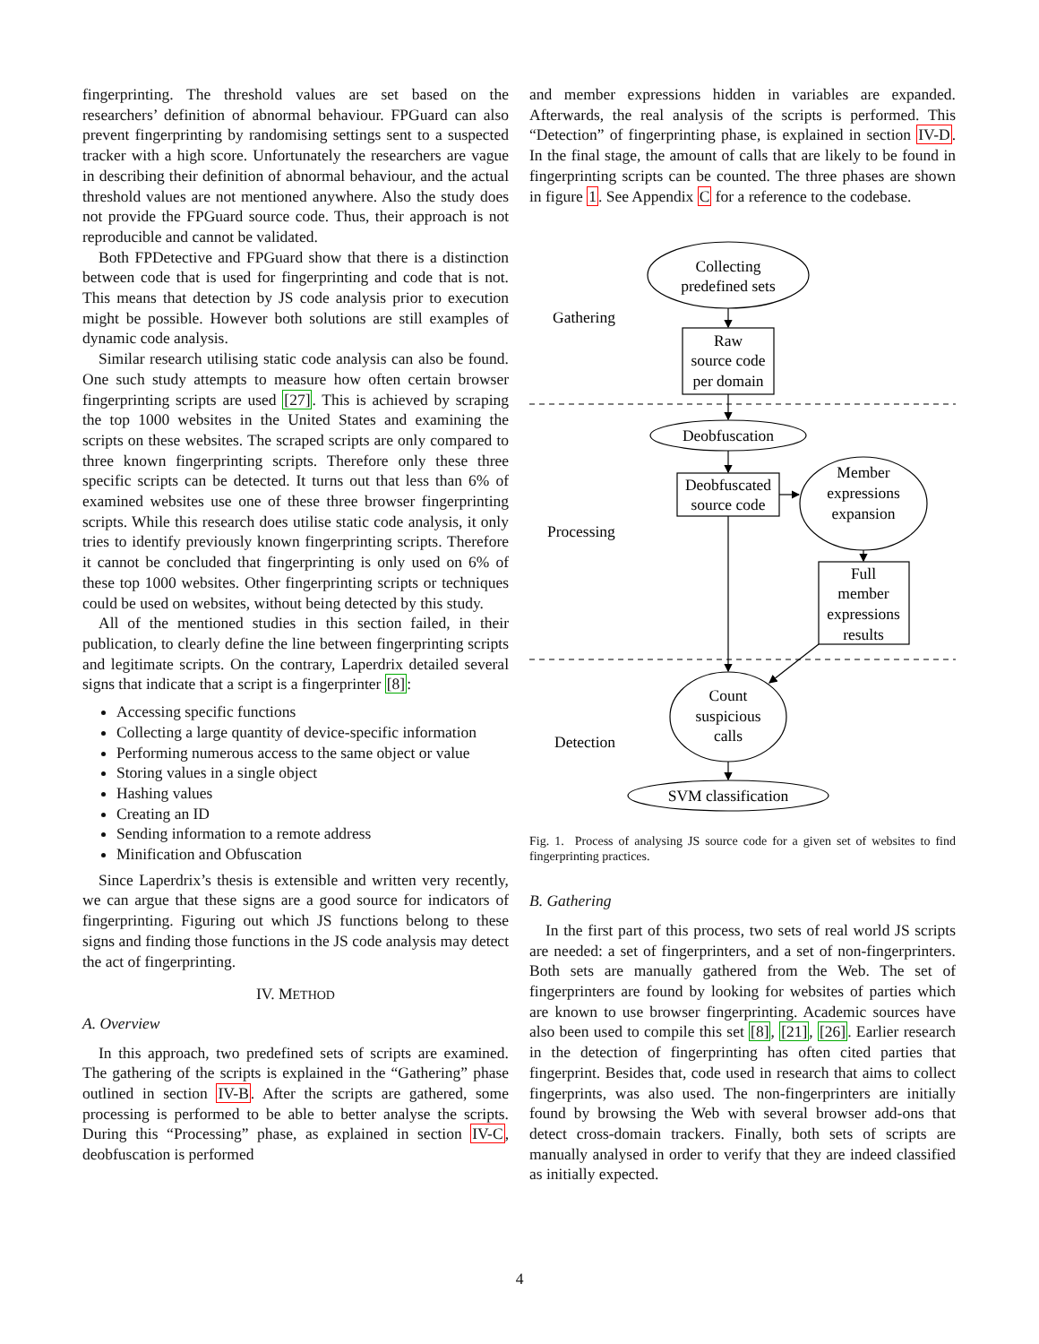fingerprinting. The threshold values are set based on the researchers’ definition of abnormal behaviour. FPGuard can also prevent fingerprinting by randomising settings sent to a suspected tracker with a high score. Unfortunately the researchers are vague in describing their definition of abnormal behaviour, and the actual threshold values are not mentioned anywhere. Also the study does not provide the FPGuard source code. Thus, their approach is not reproducible and cannot be validated.
Both FPDetective and FPGuard show that there is a distinction between code that is used for fingerprinting and code that is not. This means that detection by JS code analysis prior to execution might be possible. However both solutions are still examples of dynamic code analysis.
Similar research utilising static code analysis can also be found. One such study attempts to measure how often certain browser fingerprinting scripts are used [27]. This is achieved by scraping the top 1000 websites in the United States and examining the scripts on these websites. The scraped scripts are only compared to three known fingerprinting scripts. Therefore only these three specific scripts can be detected. It turns out that less than 6% of examined websites use one of these three browser fingerprinting scripts. While this research does utilise static code analysis, it only tries to identify previously known fingerprinting scripts. Therefore it cannot be concluded that fingerprinting is only used on 6% of these top 1000 websites. Other fingerprinting scripts or techniques could be used on websites, without being detected by this study.
All of the mentioned studies in this section failed, in their publication, to clearly define the line between fingerprinting scripts and legitimate scripts. On the contrary, Laperdrix detailed several signs that indicate that a script is a fingerprinter [8]:
Accessing specific functions
Collecting a large quantity of device-specific information
Performing numerous access to the same object or value
Storing values in a single object
Hashing values
Creating an ID
Sending information to a remote address
Minification and Obfuscation
Since Laperdrix’s thesis is extensible and written very recently, we can argue that these signs are a good source for indicators of fingerprinting. Figuring out which JS functions belong to these signs and finding those functions in the JS code analysis may detect the act of fingerprinting.
IV. METHOD
A. Overview
In this approach, two predefined sets of scripts are examined. The gathering of the scripts is explained in the “Gathering” phase outlined in section IV-B. After the scripts are gathered, some processing is performed to be able to better analyse the scripts. During this “Processing” phase, as explained in section IV-C, deobfuscation is performed
and member expressions hidden in variables are expanded. Afterwards, the real analysis of the scripts is performed. This “Detection” of fingerprinting phase, is explained in section IV-D. In the final stage, the amount of calls that are likely to be found in fingerprinting scripts can be counted. The three phases are shown in figure 1. See Appendix C for a reference to the codebase.
Gathering
Processing
Detection
Collecting
predefined sets
Raw
source code
per domain
Deobfuscation
Deobfuscated
source code
Member
expressions
expansion
Full
member
expressions
results
Count
suspicious
calls
SVM classification
Fig. 1. Process of analysing JS source code for a given set of websites to find fingerprinting practices.
B. Gathering
In the first part of this process, two sets of real world JS scripts are needed: a set of fingerprinters, and a set of non-fingerprinters. Both sets are manually gathered from the Web. The set of fingerprinters are found by looking for websites of parties which are known to use browser fingerprinting. Academic sources have also been used to compile this set [8], [21], [26]. Earlier research in the detection of fingerprinting has often cited parties that fingerprint. Besides that, code used in research that aims to collect fingerprints, was also used. The non-fingerprinters are initially found by browsing the Web with several browser add-ons that detect cross-domain trackers. Finally, both sets of scripts are manually analysed in order to verify that they are indeed classified as initially expected.
4